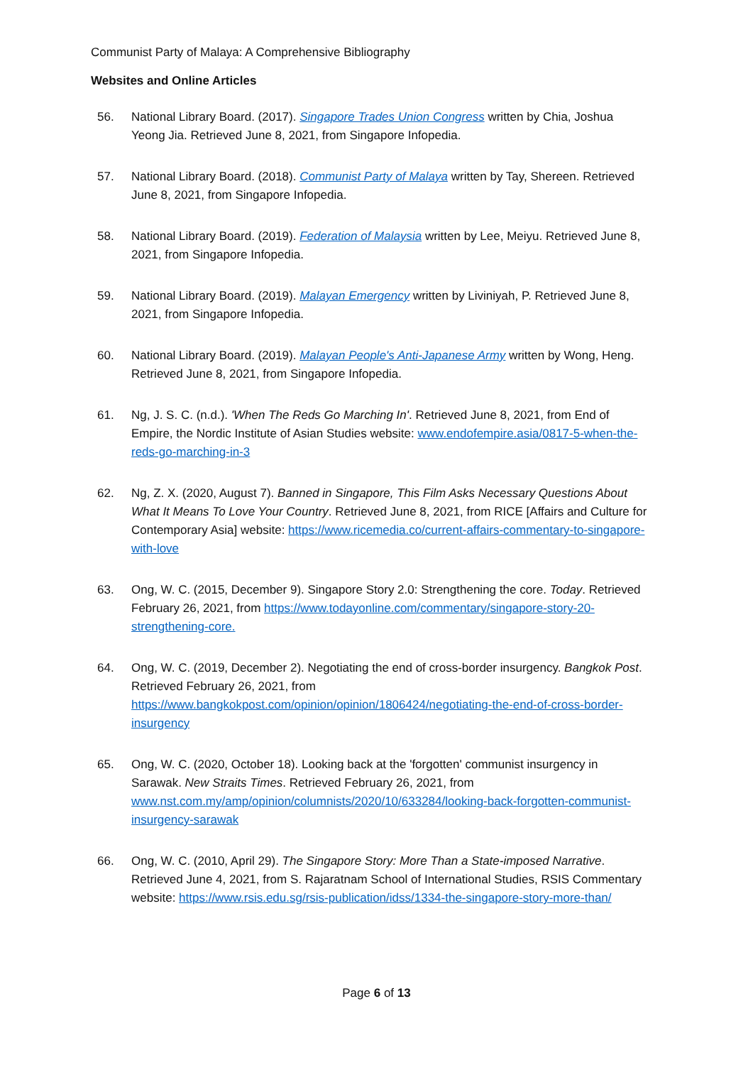Communist Party of Malaya: A Comprehensive Bibliography
Websites and Online Articles
56. National Library Board. (2017). Singapore Trades Union Congress written by Chia, Joshua Yeong Jia. Retrieved June 8, 2021, from Singapore Infopedia.
57. National Library Board. (2018). Communist Party of Malaya written by Tay, Shereen. Retrieved June 8, 2021, from Singapore Infopedia.
58. National Library Board. (2019). Federation of Malaysia written by Lee, Meiyu. Retrieved June 8, 2021, from Singapore Infopedia.
59. National Library Board. (2019). Malayan Emergency written by Liviniyah, P. Retrieved June 8, 2021, from Singapore Infopedia.
60. National Library Board. (2019). Malayan People's Anti-Japanese Army written by Wong, Heng. Retrieved June 8, 2021, from Singapore Infopedia.
61. Ng, J. S. C. (n.d.). 'When The Reds Go Marching In'. Retrieved June 8, 2021, from End of Empire, the Nordic Institute of Asian Studies website: www.endofempire.asia/0817-5-when-the-reds-go-marching-in-3
62. Ng, Z. X. (2020, August 7). Banned in Singapore, This Film Asks Necessary Questions About What It Means To Love Your Country. Retrieved June 8, 2021, from RICE [Affairs and Culture for Contemporary Asia] website: https://www.ricemedia.co/current-affairs-commentary-to-singapore-with-love
63. Ong, W. C. (2015, December 9). Singapore Story 2.0: Strengthening the core. Today. Retrieved February 26, 2021, from https://www.todayonline.com/commentary/singapore-story-20-strengthening-core.
64. Ong, W. C. (2019, December 2). Negotiating the end of cross-border insurgency. Bangkok Post. Retrieved February 26, 2021, from https://www.bangkokpost.com/opinion/opinion/1806424/negotiating-the-end-of-cross-border-insurgency
65. Ong, W. C. (2020, October 18). Looking back at the 'forgotten' communist insurgency in Sarawak. New Straits Times. Retrieved February 26, 2021, from www.nst.com.my/amp/opinion/columnists/2020/10/633284/looking-back-forgotten-communist-insurgency-sarawak
66. Ong, W. C. (2010, April 29). The Singapore Story: More Than a State-imposed Narrative. Retrieved June 4, 2021, from S. Rajaratnam School of International Studies, RSIS Commentary website: https://www.rsis.edu.sg/rsis-publication/idss/1334-the-singapore-story-more-than/
Page 6 of 13